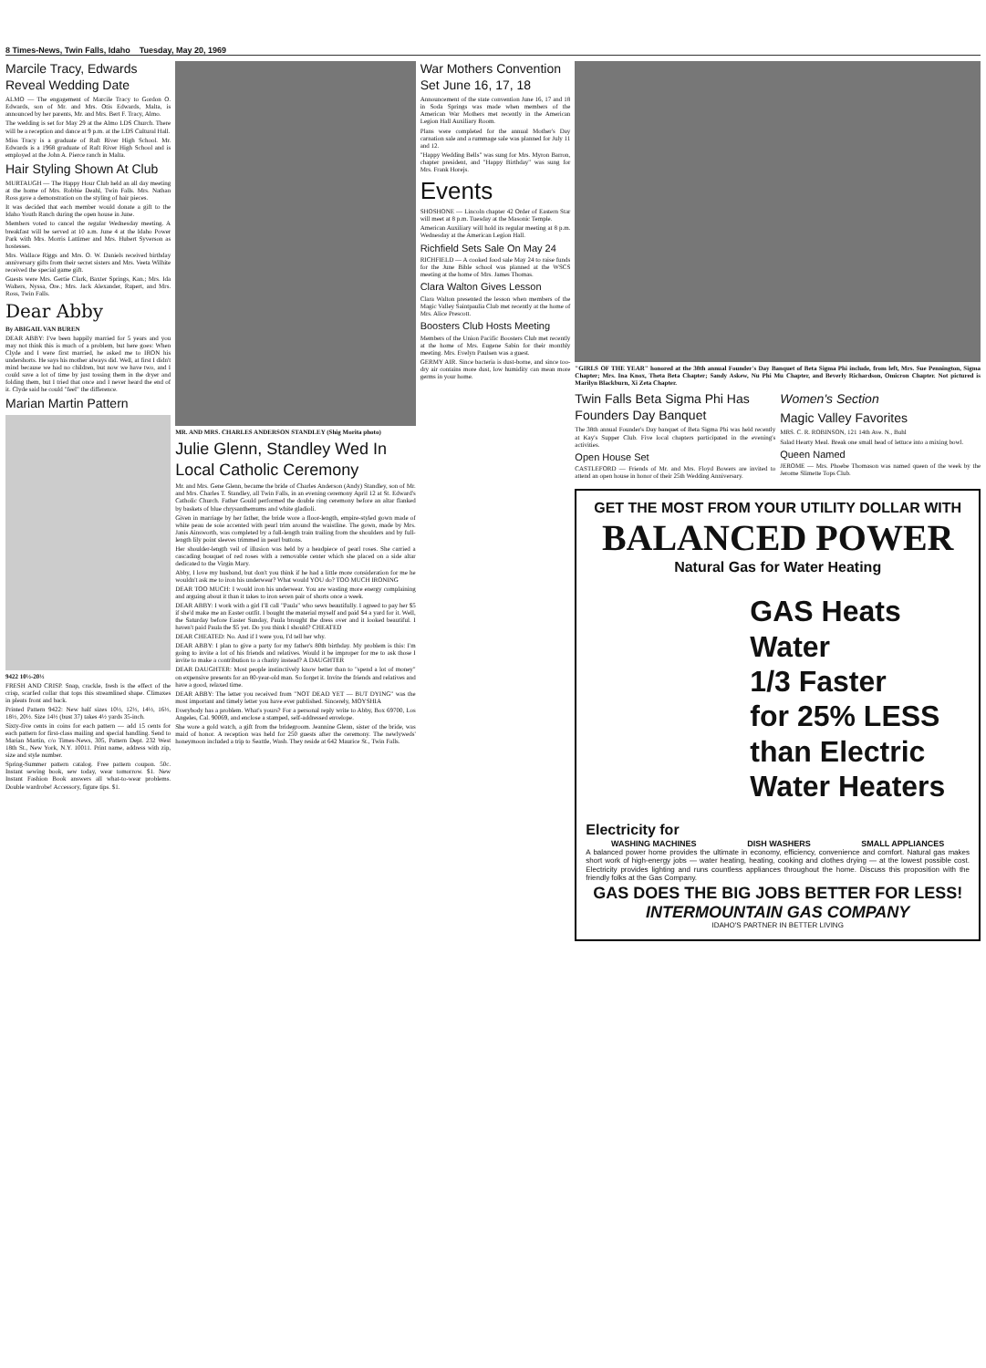8 Times-News, Twin Falls, Idaho Tuesday, May 20, 1969
Marcile Tracy, Edwards Reveal Wedding Date
ALMO — The engagement of Marcile Tracy to Gordon O. Edwards, son of Mr. and Mrs. Otis Edwards, Malta, is announced by her parents, Mr. and Mrs. Bert F. Tracy, Almo.
The wedding is set for May 29 at the Almo LDS Church. There will be a reception and dance at 9 p.m. at the LDS Cultural Hall.
Miss Tracy is a graduate of Raft River High School. Mr. Edwards is a 1968 graduate of Raft River High School and is employed at the John A. Pierce ranch in Malta.
Hair Styling Shown At Club
MURTAUGH — The Happy Hour Club held an all day meeting at the home of Mrs. Robbie Deahl, Twin Falls. Mrs. Nathan Ross gave a demonstration on the styling of hair pieces.
It was decided that each member would donate a gift to the Idaho Youth Ranch during the open house in June.
Members voted to cancel the regular Wednesday meeting. A breakfast will be served at 10 a.m. June 4 at the Idaho Power Park with Mrs. Morris Lattimer and Mrs. Hubert Syverson as hostesses.
Mrs. Wallace Riggs and Mrs. O. W. Daniels received birthday anniversary gifts from their secret sisters and Mrs. Veeta Wilhite received the special game gift.
Guests were Mrs. Gertie Clark, Baxter Springs, Kan.; Mrs. Ida Walters, Nyssa, Ore.; Mrs. Jack Alexander, Rupert, and Mrs. Ross, Twin Falls.
Dear Abby
By ABIGAIL VAN BUREN
DEAR ABBY: I've been happily married for 5 years and you may not think this is much of a problem, but here goes: When Clyde and I were first married, he asked me to IRON his undershorts. He says his mother always did. Well, at first I didn't mind because we had no children, but now we have two, and I could save a lot of time by just tossing them in the dryer and folding them, but I tried that once and I never heard the end of it. Clyde said he could "feel" the difference.
Marian Martin Pattern
9422 10½-20½
FRESH AND CRISP. Snap, crackle, fresh is the effect of the crisp, scarfed collar that tops this streamlined shape. Climaxes in pleats front and back.
Printed Pattern 9422: New half sizes 10½, 12½, 14½, 16½, 18½, 20½. Size 14½ (bust 37) takes 4½ yards 35-inch.
Sixty-five cents in coins for each pattern — add 15 cents for each pattern for first-class mailing and special handling. Send to Marian Martin, c/o Times-News, 305, Pattern Dept. 232 West 18th St., New York, N.Y. 10011. Print name, address with zip, size and style number.
Spring-Summer pattern catalog. Free pattern coupon. 50c. Instant sewing book, sew today, wear tomorrow. $1. New Instant Fashion Book answers all what-to-wear problems. Double wardrobe! Accessory, figure tips. $1.
MR. AND MRS. CHARLES ANDERSON STANDLEY (Shig Morita photo)
Julie Glenn, Standley Wed In Local Catholic Ceremony
Mr. and Mrs. Gene Glenn, became the bride of Charles Anderson (Andy) Standley, son of Mr. and Mrs. Charles T. Standley, all Twin Falls, in an evening ceremony April 12 at St. Edward's Catholic Church. Father Gould performed the double ring ceremony before an altar flanked by baskets of blue chrysanthemums and white gladioli.
Given in marriage by her father, the bride wore a floor-length, empire-styled gown made of white peau de soie accented with pearl trim around the waistline. The gown, made by Mrs. Janis Ainsworth, was completed by a full-length train trailing from the shoulders and by full-length lily point sleeves trimmed in pearl buttons.
Her shoulder-length veil of illusion was held by a headpiece of pearl roses. She carried a cascading bouquet of red roses with a removable center which she placed on a side altar dedicated to the Virgin Mary.
Abby, I love my husband, but don't you think if he had a little more consideration for me he wouldn't ask me to iron his underwear? What would YOU do? TOO MUCH IRONING
DEAR TOO MUCH: I would iron his underwear. You are wasting more energy complaining and arguing about it than it takes to iron seven pair of shorts once a week.
DEAR ABBY: I work with a girl I'll call "Paula" who sews beautifully. I agreed to pay her $5 if she'd make me an Easter outfit. I bought the material myself and paid $4 a yard for it. Well, the Saturday before Easter Sunday, Paula brought the dress over and it looked beautiful. I haven't paid Paula the $5 yet. Do you think I should? CHEATED
DEAR CHEATED: No. And if I were you, I'd tell her why.
DEAR ABBY: I plan to give a party for my father's 80th birthday. My problem is this: I'm going to invite a lot of his friends and relatives. Would it be improper for me to ask those I invite to make a contribution to a charity instead? A DAUGHTER
DEAR DAUGHTER: Most people instinctively know better than to "spend a lot of money" on expensive presents for an 80-year-old man. So forget it. Invite the friends and relatives and have a good, relaxed time.
DEAR ABBY: The letter you received from "NOT DEAD YET — BUT DYING" was the most important and timely letter you have ever published. Sincerely, MOYSHIA
Everybody has a problem. What's yours? For a personal reply write to Abby, Box 69700, Los Angeles, Cal. 90069, and enclose a stamped, self-addressed envelope.
She wore a gold watch, a gift from the bridegroom. Jeannine Glenn, sister of the bride, was maid of honor. A reception was held for 250 guests after the ceremony. The newlyweds' honeymoon included a trip to Seattle, Wash. They reside at 642 Maurice St., Twin Falls.
War Mothers Convention Set June 16, 17, 18
Announcement of the state convention June 16, 17 and 18 in Soda Springs was made when members of the American War Mothers met recently in the American Legion Hall Auxiliary Room.
Plans were completed for the annual Mother's Day carnation sale and a rummage sale was planned for July 11 and 12.
"Happy Wedding Bells" was sung for Mrs. Myron Barron, chapter president, and "Happy Birthday" was sung for Mrs. Frank Horejs.
Events
SHOSHONE — Lincoln chapter 42 Order of Eastern Star will meet at 8 p.m. Tuesday at the Masonic Temple.
American Auxiliary will hold its regular meeting at 8 p.m. Wednesday at the American Legion Hall.
Richfield Sets Sale On May 24
RICHFIELD — A cooked food sale May 24 to raise funds for the June Bible school was planned at the WSCS meeting at the home of Mrs. James Thomas.
Clara Walton Gives Lesson
Clara Walton presented the lesson when members of the Magic Valley Saintpaulia Club met recently at the home of Mrs. Alice Prescott.
Boosters Club Hosts Meeting
Members of the Union Pacific Boosters Club met recently at the home of Mrs. Eugene Sabin for their monthly meeting. Mrs. Evelyn Paulsen was a guest.
GERMY AIR. Since bacteria is dust-borne, and since too-dry air contains more dust, low humidity can mean more germs in your home.
"GIRLS OF THE YEAR" honored at the 38th annual Founder's Day Banquet of Beta Sigma Phi include, from left, Mrs. Sue Pennington, Sigma Chapter; Mrs. Ina Knox, Theta Beta Chapter; Sandy Askew, Nu Phi Mu Chapter, and Beverly Richardson, Omicron Chapter. Not pictured is Marilyn Blackburn, Xi Zeta Chapter.
Twin Falls Beta Sigma Phi Has Founders Day Banquet
The 38th annual Founder's Day banquet of Beta Sigma Phi was held recently at Kay's Supper Club. Five local chapters participated in the evening's activities.
Open House Set
CASTLEFORD — Friends of Mr. and Mrs. Floyd Bowers are invited to attend an open house in honor of their 25th Wedding Anniversary.
Women's Section
Magic Valley Favorites
MRS. C. R. ROBINSON, 121 14th Ave. N., Buhl
Salad Hearty Meal. Break one small head of lettuce into a mixing bowl.
Queen Named
JEROME — Mrs. Phoebe Thomason was named queen of the week by the Jerome Slimette Tops Club.
GET THE MOST FROM YOUR UTILITY DOLLAR WITH
BALANCED POWER
Natural Gas for Water Heating
GAS Heats Water
1/3 Faster
for 25% LESS
than Electric
Water Heaters
Electricity for
WASHING MACHINES DISH WASHERS SMALL APPLIANCES
A balanced power home provides the ultimate in economy, efficiency, convenience and comfort. Natural gas makes short work of high-energy jobs — water heating, heating, cooking and clothes drying — at the lowest possible cost. Electricity provides lighting and runs countless appliances throughout the home. Discuss this proposition with the friendly folks at the Gas Company.
GAS DOES THE BIG JOBS BETTER FOR LESS!
INTERMOUNTAIN GAS COMPANY
IDAHO'S PARTNER IN BETTER LIVING